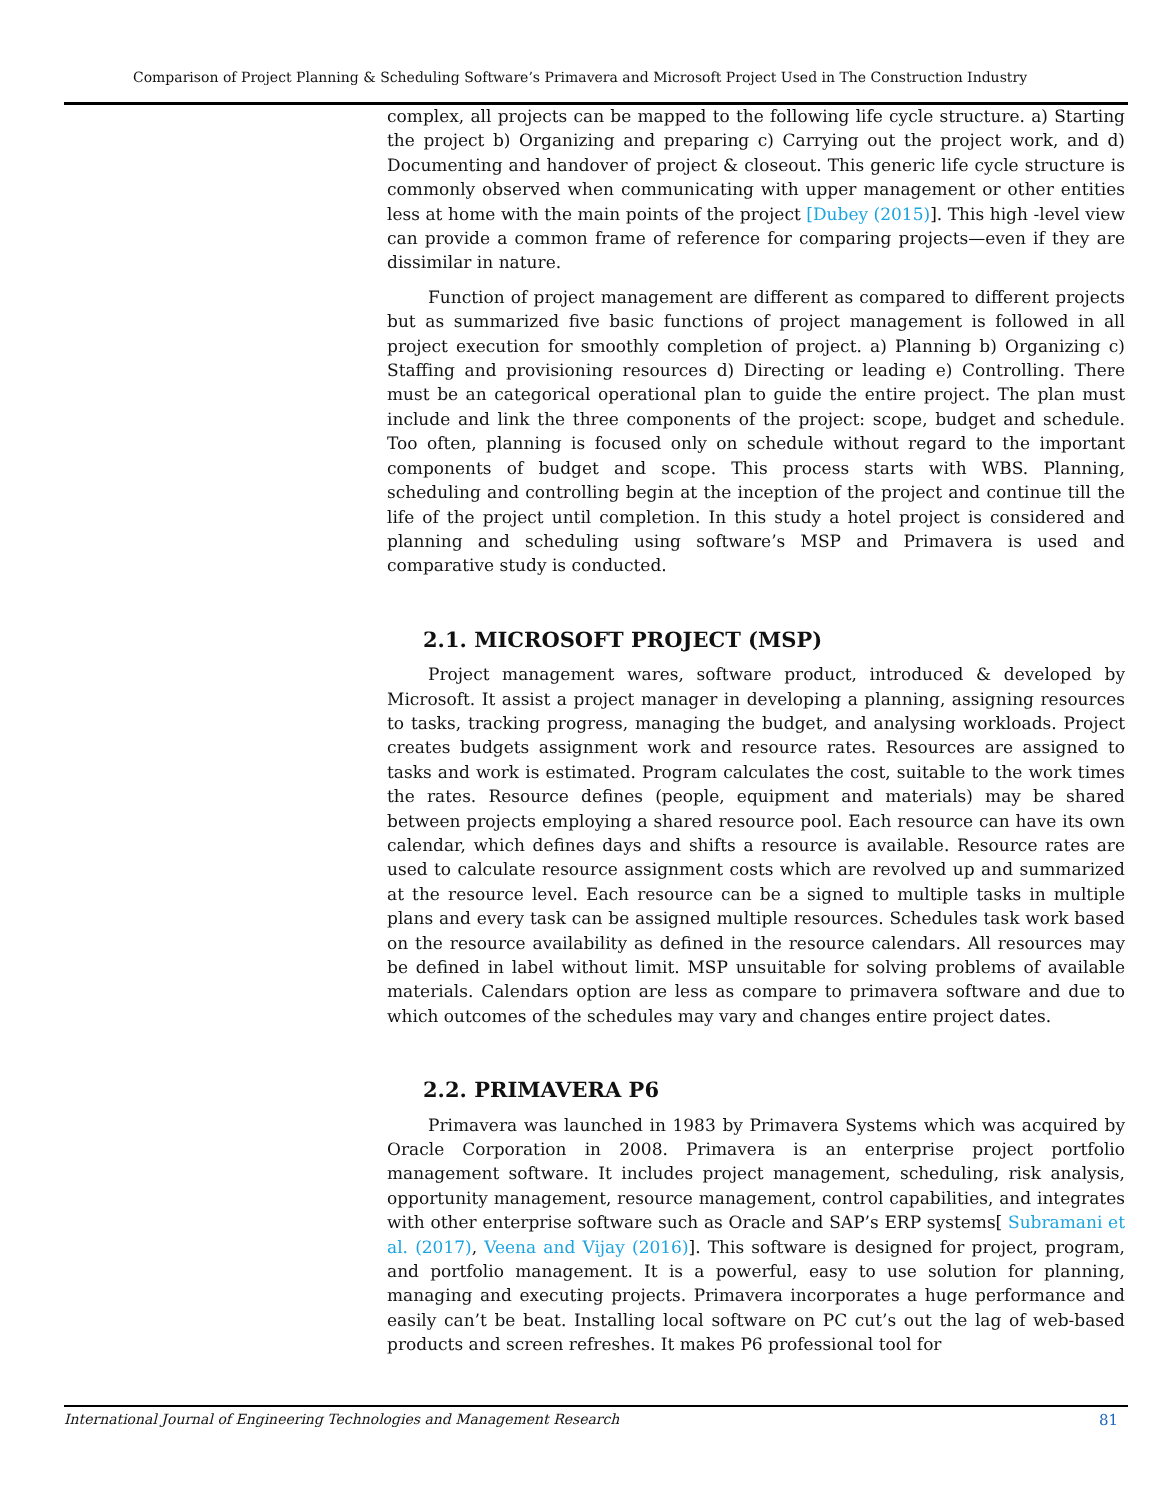Comparison of Project Planning & Scheduling Software’s Primavera and Microsoft Project Used in The Construction Industry
complex, all projects can be mapped to the following life cycle structure. a) Starting the project b) Organizing and preparing c) Carrying out the project work, and d) Documenting and handover of project & closeout. This generic life cycle structure is commonly observed when communicating with upper management or other entities less at home with the main points of the project [Dubey (2015)]. This high -level view can provide a common frame of reference for comparing projects—even if they are dissimilar in nature.
Function of project management are different as compared to different projects but as summarized five basic functions of project management is followed in all project execution for smoothly completion of project. a) Planning b) Organizing c) Staffing and provisioning resources d) Directing or leading e) Controlling. There must be an categorical operational plan to guide the entire project. The plan must include and link the three components of the project: scope, budget and schedule. Too often, planning is focused only on schedule without regard to the important components of budget and scope. This process starts with WBS. Planning, scheduling and controlling begin at the inception of the project and continue till the life of the project until completion. In this study a hotel project is considered and planning and scheduling using software’s MSP and Primavera is used and comparative study is conducted.
2.1. MICROSOFT PROJECT (MSP)
Project management wares, software product, introduced & developed by Microsoft. It assist a project manager in developing a planning, assigning resources to tasks, tracking progress, managing the budget, and analysing workloads. Project creates budgets assignment work and resource rates. Resources are assigned to tasks and work is estimated. Program calculates the cost, suitable to the work times the rates. Resource defines (people, equipment and materials) may be shared between projects employing a shared resource pool. Each resource can have its own calendar, which defines days and shifts a resource is available. Resource rates are used to calculate resource assignment costs which are revolved up and summarized at the resource level. Each resource can be a signed to multiple tasks in multiple plans and every task can be assigned multiple resources. Schedules task work based on the resource availability as defined in the resource calendars. All resources may be defined in label without limit. MSP unsuitable for solving problems of available materials. Calendars option are less as compare to primavera software and due to which outcomes of the schedules may vary and changes entire project dates.
2.2. PRIMAVERA P6
Primavera was launched in 1983 by Primavera Systems which was acquired by Oracle Corporation in 2008. Primavera is an enterprise project portfolio management software. It includes project management, scheduling, risk analysis, opportunity management, resource management, control capabilities, and integrates with other enterprise software such as Oracle and SAP’s ERP systems[ Subramani et al. (2017), Veena and Vijay (2016)]. This software is designed for project, program, and portfolio management. It is a powerful, easy to use solution for planning, managing and executing projects. Primavera incorporates a huge performance and easily can’t be beat. Installing local software on PC cut’s out the lag of web-based products and screen refreshes. It makes P6 professional tool for
International Journal of Engineering Technologies and Management Research 81